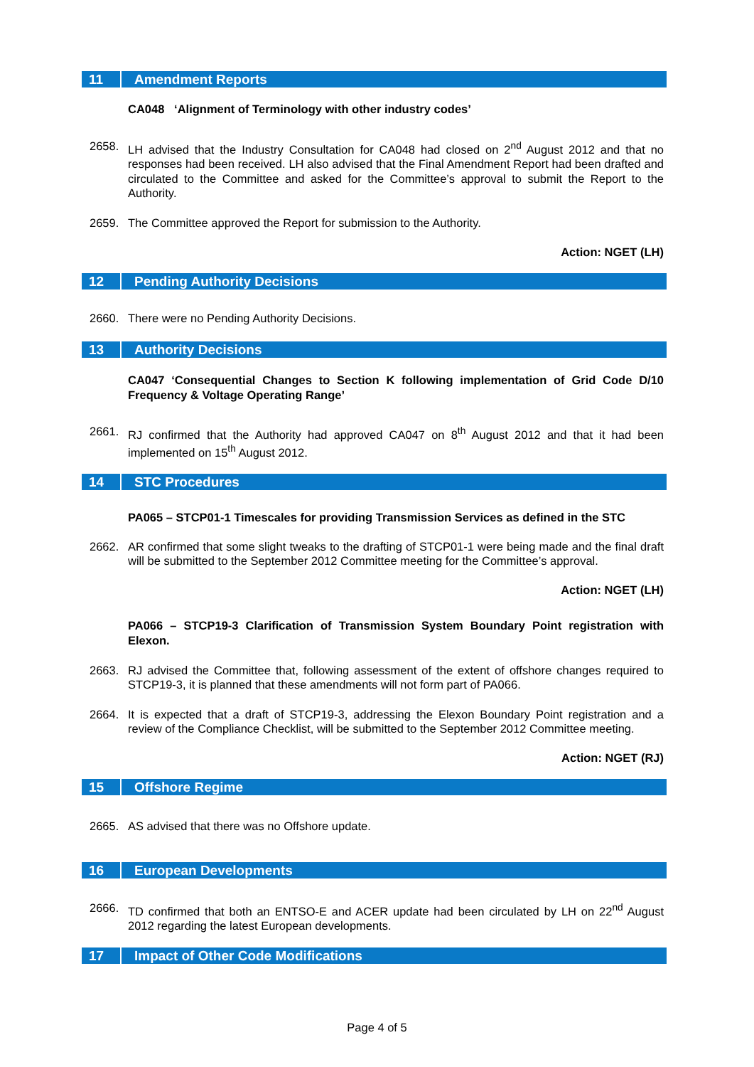11 Amendment Reports
CA048 ‘Alignment of Terminology with other industry codes’
2658. LH advised that the Industry Consultation for CA048 had closed on 2<sup>nd</sup> August 2012 and that no responses had been received. LH also advised that the Final Amendment Report had been drafted and circulated to the Committee and asked for the Committee’s approval to submit the Report to the Authority.
2659. The Committee approved the Report for submission to the Authority.
Action: NGET (LH)
12 Pending Authority Decisions
2660. There were no Pending Authority Decisions.
13 Authority Decisions
CA047 ‘Consequential Changes to Section K following implementation of Grid Code D/10 Frequency & Voltage Operating Range’
2661. RJ confirmed that the Authority had approved CA047 on 8<sup>th</sup> August 2012 and that it had been implemented on 15<sup>th</sup> August 2012.
14 STC Procedures
PA065 – STCP01-1 Timescales for providing Transmission Services as defined in the STC
2662. AR confirmed that some slight tweaks to the drafting of STCP01-1 were being made and the final draft will be submitted to the September 2012 Committee meeting for the Committee’s approval.
Action: NGET (LH)
PA066 – STCP19-3 Clarification of Transmission System Boundary Point registration with Elexon.
2663. RJ advised the Committee that, following assessment of the extent of offshore changes required to STCP19-3, it is planned that these amendments will not form part of PA066.
2664. It is expected that a draft of STCP19-3, addressing the Elexon Boundary Point registration and a review of the Compliance Checklist, will be submitted to the September 2012 Committee meeting.
Action: NGET (RJ)
15 Offshore Regime
2665. AS advised that there was no Offshore update.
16 European Developments
2666. TD confirmed that both an ENTSO-E and ACER update had been circulated by LH on 22<sup>nd</sup> August 2012 regarding the latest European developments.
17 Impact of Other Code Modifications
Page 4 of 5